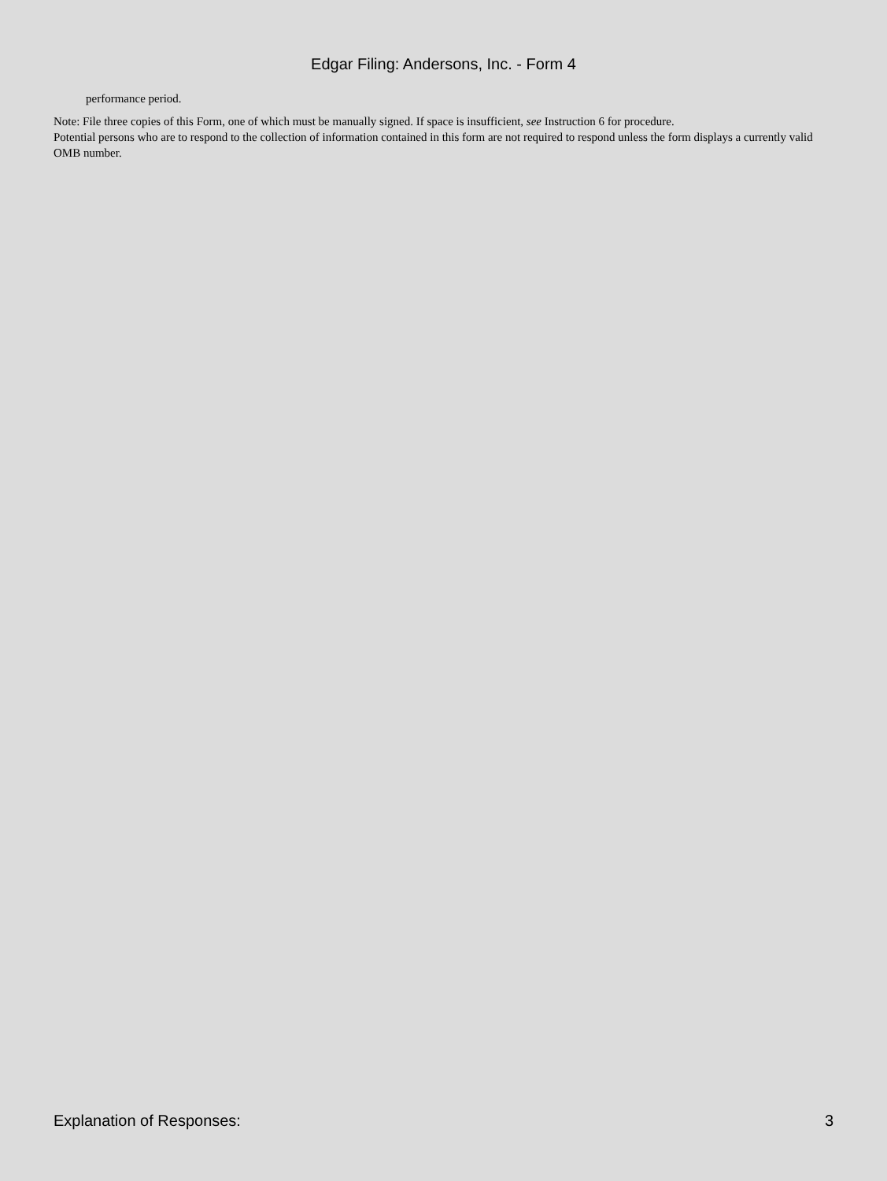Edgar Filing: Andersons, Inc. - Form 4
performance period.
Note: File three copies of this Form, one of which must be manually signed. If space is insufficient, see Instruction 6 for procedure.
Potential persons who are to respond to the collection of information contained in this form are not required to respond unless the form displays a currently valid OMB number.
Explanation of Responses: 3